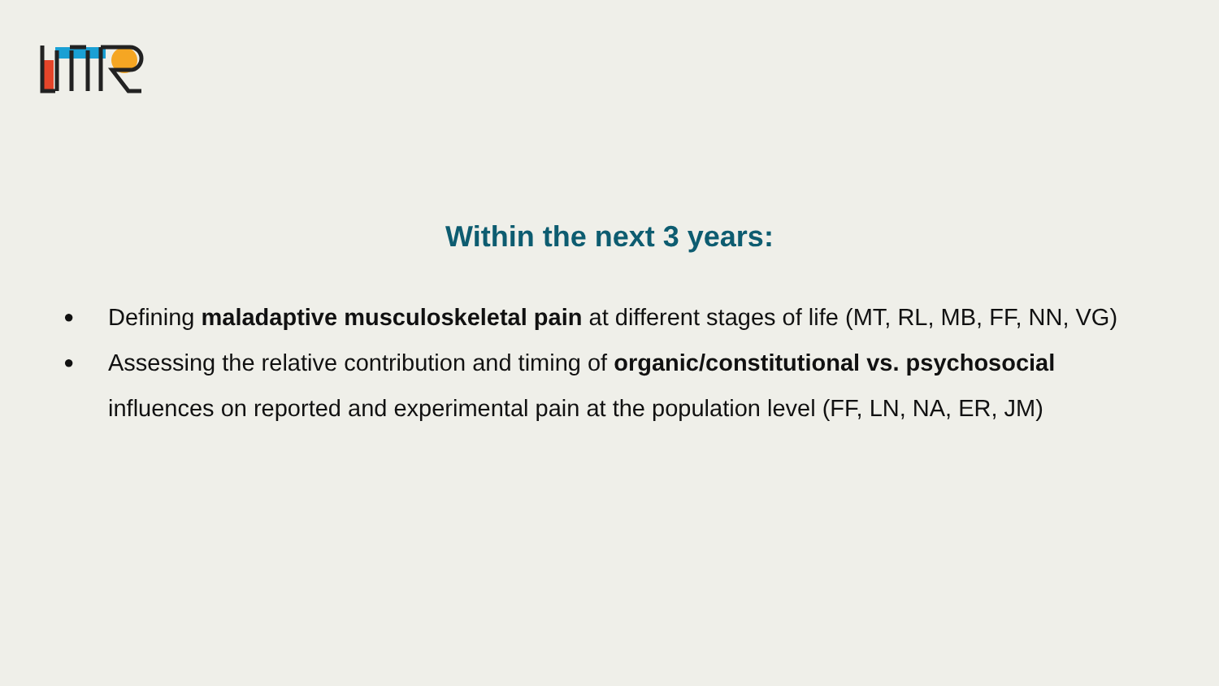Within the next 3 years:
● Defining maladaptive musculoskeletal pain at different stages of life (MT, RL, MB, FF, NN, VG)
● Assessing the relative contribution and timing of organic/constitutional vs. psychosocial influences on reported and experimental pain at the population level (FF, LN, NA, ER, JM)